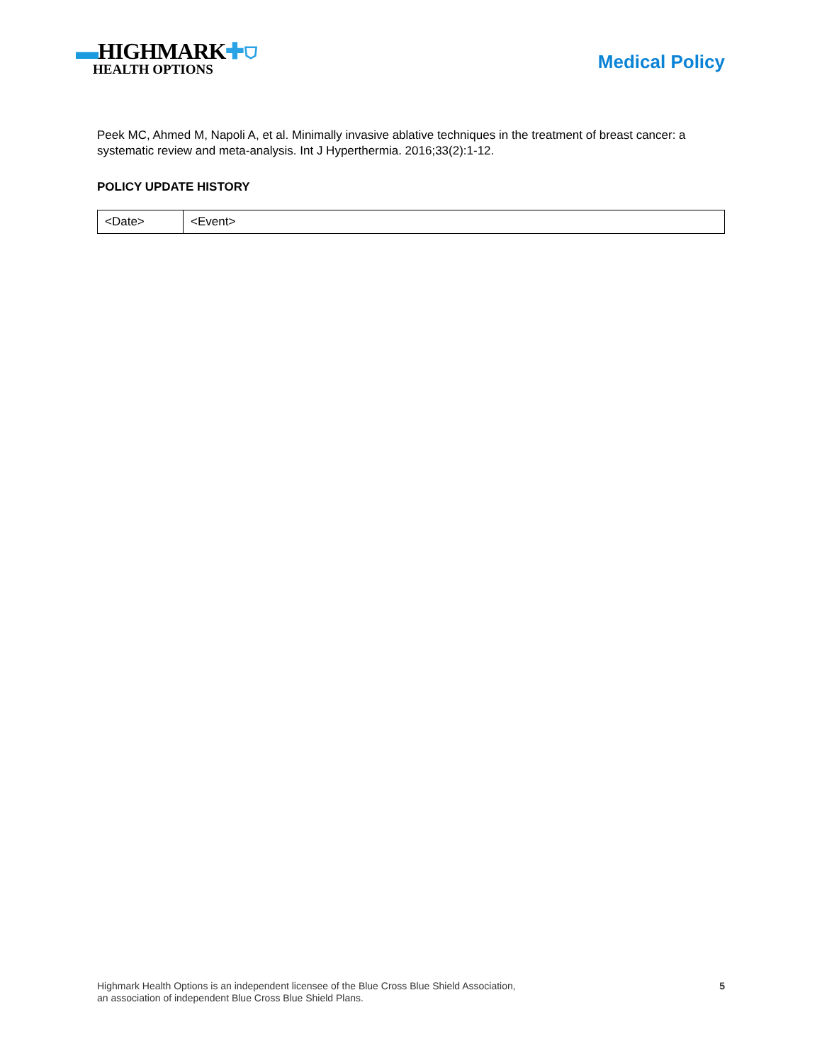▬HIGHMARK✚⛉
HEALTH OPTIONS
Medical Policy
Peek MC, Ahmed M, Napoli A, et al. Minimally invasive ablative techniques in the treatment of breast cancer: a systematic review and meta-analysis. Int J Hyperthermia. 2016;33(2):1-12.
POLICY UPDATE HISTORY
| <Date> | <Event> |
Highmark Health Options is an independent licensee of the Blue Cross Blue Shield Association,
an association of independent Blue Cross Blue Shield Plans.
5